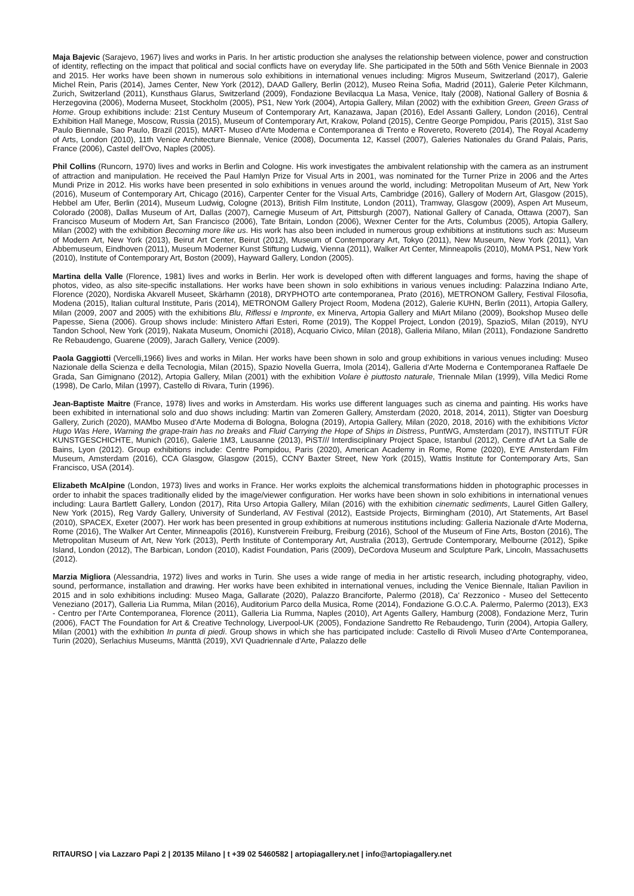Maja Bajevic (Sarajevo, 1967) lives and works in Paris. In her artistic production she analyses the relationship between violence, power and construction of identity, reflecting on the impact that political and social conflicts have on everyday life. She participated in the 50th and 56th Venice Biennale in 2003 and 2015. Her works have been shown in numerous solo exhibitions in international venues including: Migros Museum, Switzerland (2017), Galerie Michel Rein, Paris (2014), James Center, New York (2012), DAAD Gallery, Berlin (2012), Museo Reina Sofia, Madrid (2011), Galerie Peter Kilchmann, Zurich, Switzerland (2011), Kunsthaus Glarus, Switzerland (2009), Fondazione Bevilacqua La Masa, Venice, Italy (2008), National Gallery of Bosnia & Herzegovina (2006), Moderna Museet, Stockholm (2005), PS1, New York (2004), Artopia Gallery, Milan (2002) with the exhibition Green, Green Grass of Home. Group exhibitions include: 21st Century Museum of Contemporary Art, Kanazawa, Japan (2016), Edel Assanti Gallery, London (2016), Central Exhibition Hall Manege, Moscow, Russia (2015), Museum of Contemporary Art, Krakow, Poland (2015), Centre George Pompidou, Paris (2015), 31st Sao Paulo Biennale, Sao Paulo, Brazil (2015), MART- Museo d'Arte Moderna e Contemporanea di Trento e Rovereto, Rovereto (2014), The Royal Academy of Arts, London (2010), 11th Venice Architecture Biennale, Venice (2008), Documenta 12, Kassel (2007), Galeries Nationales du Grand Palais, Paris, France (2006), Castel dell'Ovo, Naples (2005).
Phil Collins (Runcorn, 1970) lives and works in Berlin and Cologne. His work investigates the ambivalent relationship with the camera as an instrument of attraction and manipulation. He received the Paul Hamlyn Prize for Visual Arts in 2001, was nominated for the Turner Prize in 2006 and the Artes Mundi Prize in 2012. His works have been presented in solo exhibitions in venues around the world, including: Metropolitan Museum of Art, New York (2016), Museum of Contemporary Art, Chicago (2016), Carpenter Center for the Visual Arts, Cambridge (2016), Gallery of Modern Art, Glasgow (2015), Hebbel am Ufer, Berlin (2014), Museum Ludwig, Cologne (2013), British Film Institute, London (2011), Tramway, Glasgow (2009), Aspen Art Museum, Colorado (2008), Dallas Museum of Art, Dallas (2007), Carnegie Museum of Art, Pittsburgh (2007), National Gallery of Canada, Ottawa (2007), San Francisco Museum of Modern Art, San Francisco (2006), Tate Britain, London (2006), Wexner Center for the Arts, Columbus (2005), Artopia Gallery, Milan (2002) with the exhibition Becoming more like us. His work has also been included in numerous group exhibitions at institutions such as: Museum of Modern Art, New York (2013), Beirut Art Center, Beirut (2012), Museum of Contemporary Art, Tokyo (2011), New Museum, New York (2011), Van Abbemuseum, Eindhoven (2011), Museum Moderner Kunst Stiftung Ludwig, Vienna (2011), Walker Art Center, Minneapolis (2010), MoMA PS1, New York (2010), Institute of Contemporary Art, Boston (2009), Hayward Gallery, London (2005).
Martina della Valle (Florence, 1981) lives and works in Berlin. Her work is developed often with different languages and forms, having the shape of photos, video, as also site-specific installations. Her works have been shown in solo exhibitions in various venues including: Palazzina Indiano Arte, Florence (2020), Nordiska Akvarell Museet, Skärhamn (2018), DRYPHOTO arte contemporanea, Prato (2016), METRONOM Gallery, Festival Filosofia, Modena (2015), Italian cultural Institute, Paris (2014), METRONOM Gallery Project Room, Modena (2012), Galerie KUHN, Berlin (2011), Artopia Gallery, Milan (2009, 2007 and 2005) with the exhibitions Blu, Riflessi e Impronte, ex Minerva, Artopia Gallery and MiArt Milano (2009), Bookshop Museo delle Papesse, Siena (2006). Group shows include: Ministero Affari Esteri, Rome (2019), The Koppel Project, London (2019), SpazioS, Milan (2019), NYU Tandon School, New York (2019), Nakata Museum, Onomichi (2018), Acquario Civico, Milan (2018), Galleria Milano, Milan (2011), Fondazione Sandretto Re Rebaudengo, Guarene (2009), Jarach Gallery, Venice (2009).
Paola Gaggiotti (Vercelli,1966) lives and works in Milan. Her works have been shown in solo and group exhibitions in various venues including: Museo Nazionale della Scienza e della Tecnologia, Milan (2015), Spazio Novella Guerra, Imola (2014), Galleria d'Arte Moderna e Contemporanea Raffaele De Grada, San Gimignano (2012), Artopia Gallery, Milan (2001) with the exhibition Volare è piuttosto naturale, Triennale Milan (1999), Villa Medici Rome (1998), De Carlo, Milan (1997), Castello di Rivara, Turin (1996).
Jean-Baptiste Maitre (France, 1978) lives and works in Amsterdam. His works use different languages such as cinema and painting. His works have been exhibited in international solo and duo shows including: Martin van Zomeren Gallery, Amsterdam (2020, 2018, 2014, 2011), Stigter van Doesburg Gallery, Zurich (2020), MAMbo Museo d'Arte Moderna di Bologna, Bologna (2019), Artopia Gallery, Milan (2020, 2018, 2016) with the exhibitions Victor Hugo Was Here, Warning the grape-train has no breaks and Fluid Carrying the Hope of Ships in Distress, PuntWG, Amsterdam (2017), INSTITUT FÜR KUNSTGESCHICHTE, Munich (2016), Galerie 1M3, Lausanne (2013), PiST/// Interdisciplinary Project Space, Istanbul (2012), Centre d'Art La Salle de Bains, Lyon (2012). Group exhibitions include: Centre Pompidou, Paris (2020), American Academy in Rome, Rome (2020), EYE Amsterdam Film Museum, Amsterdam (2016), CCA Glasgow, Glasgow (2015), CCNY Baxter Street, New York (2015), Wattis Institute for Contemporary Arts, San Francisco, USA (2014).
Elizabeth McAlpine (London, 1973) lives and works in France. Her works exploits the alchemical transformations hidden in photographic processes in order to inhabit the spaces traditionally elided by the image/viewer configuration. Her works have been shown in solo exhibitions in international venues including: Laura Bartlett Gallery, London (2017), Rita Urso Artopia Gallery, Milan (2016) with the exhibition cinematic sediments, Laurel Gitlen Gallery, New York (2015), Reg Vardy Gallery, University of Sunderland, AV Festival (2012), Eastside Projects, Birmingham (2010), Art Statements, Art Basel (2010), SPACEX, Exeter (2007). Her work has been presented in group exhibitions at numerous institutions including: Galleria Nazionale d'Arte Moderna, Rome (2016), The Walker Art Center, Minneapolis (2016), Kunstverein Freiburg, Freiburg (2016), School of the Museum of Fine Arts, Boston (2016), The Metropolitan Museum of Art, New York (2013), Perth Institute of Contemporary Art, Australia (2013), Gertrude Contemporary, Melbourne (2012), Spike Island, London (2012), The Barbican, London (2010), Kadist Foundation, Paris (2009), DeCordova Museum and Sculpture Park, Lincoln, Massachusetts (2012).
Marzia Migliora (Alessandria, 1972) lives and works in Turin. She uses a wide range of media in her artistic research, including photography, video, sound, performance, installation and drawing. Her works have been exhibited in international venues, including the Venice Biennale, Italian Pavilion in 2015 and in solo exhibitions including: Museo Maga, Gallarate (2020), Palazzo Branciforte, Palermo (2018), Ca' Rezzonico - Museo del Settecento Veneziano (2017), Galleria Lia Rumma, Milan (2016), Auditorium Parco della Musica, Rome (2014), Fondazione G.O.C.A. Palermo, Palermo (2013), EX3 - Centro per l'Arte Contemporanea, Florence (2011), Galleria Lia Rumma, Naples (2010), Art Agents Gallery, Hamburg (2008), Fondazione Merz, Turin (2006), FACT The Foundation for Art & Creative Technology, Liverpool-UK (2005), Fondazione Sandretto Re Rebaudengo, Turin (2004), Artopia Gallery, Milan (2001) with the exhibition In punta di piedi. Group shows in which she has participated include: Castello di Rivoli Museo d'Arte Contemporanea, Turin (2020), Serlachius Museums, Mänttä (2019), XVI Quadriennale d'Arte, Palazzo delle
RITAURSO | via Lazzaro Papi 2 | 20135 Milano | t +39 02 5460582 | artopiagallery.net | info@artopiagallery.net